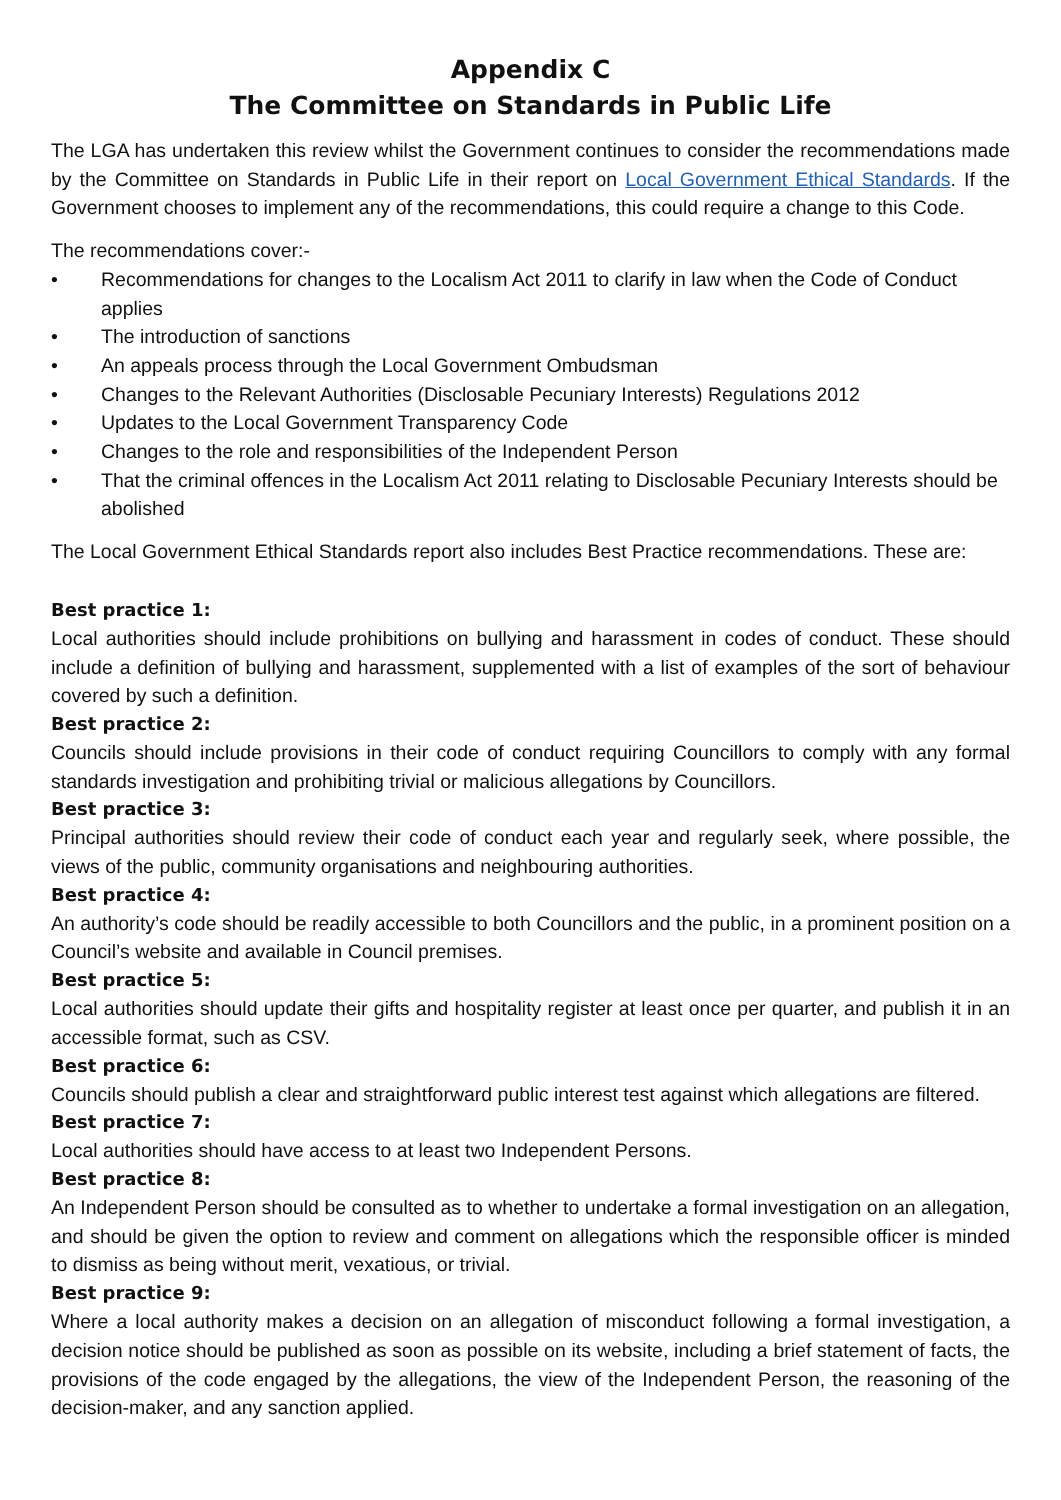Appendix C
The Committee on Standards in Public Life
The LGA has undertaken this review whilst the Government continues to consider the recommendations made by the Committee on Standards in Public Life in their report on Local Government Ethical Standards. If the Government chooses to implement any of the recommendations, this could require a change to this Code.
The recommendations cover:-
• Recommendations for changes to the Localism Act 2011 to clarify in law when the Code of Conduct applies
• The introduction of sanctions
• An appeals process through the Local Government Ombudsman
• Changes to the Relevant Authorities (Disclosable Pecuniary Interests) Regulations 2012
• Updates to the Local Government Transparency Code
• Changes to the role and responsibilities of the Independent Person
• That the criminal offences in the Localism Act 2011 relating to Disclosable Pecuniary Interests should be abolished
The Local Government Ethical Standards report also includes Best Practice recommendations. These are:
Best practice 1:
Local authorities should include prohibitions on bullying and harassment in codes of conduct. These should include a definition of bullying and harassment, supplemented with a list of examples of the sort of behaviour covered by such a definition.
Best practice 2:
Councils should include provisions in their code of conduct requiring Councillors to comply with any formal standards investigation and prohibiting trivial or malicious allegations by Councillors.
Best practice 3:
Principal authorities should review their code of conduct each year and regularly seek, where possible, the views of the public, community organisations and neighbouring authorities.
Best practice 4:
An authority’s code should be readily accessible to both Councillors and the public, in a prominent position on a Council’s website and available in Council premises.
Best practice 5:
Local authorities should update their gifts and hospitality register at least once per quarter, and publish it in an accessible format, such as CSV.
Best practice 6:
Councils should publish a clear and straightforward public interest test against which allegations are filtered.
Best practice 7:
Local authorities should have access to at least two Independent Persons.
Best practice 8:
An Independent Person should be consulted as to whether to undertake a formal investigation on an allegation, and should be given the option to review and comment on allegations which the responsible officer is minded to dismiss as being without merit, vexatious, or trivial.
Best practice 9:
Where a local authority makes a decision on an allegation of misconduct following a formal investigation, a decision notice should be published as soon as possible on its website, including a brief statement of facts, the provisions of the code engaged by the allegations, the view of the Independent Person, the reasoning of the decision-maker, and any sanction applied.